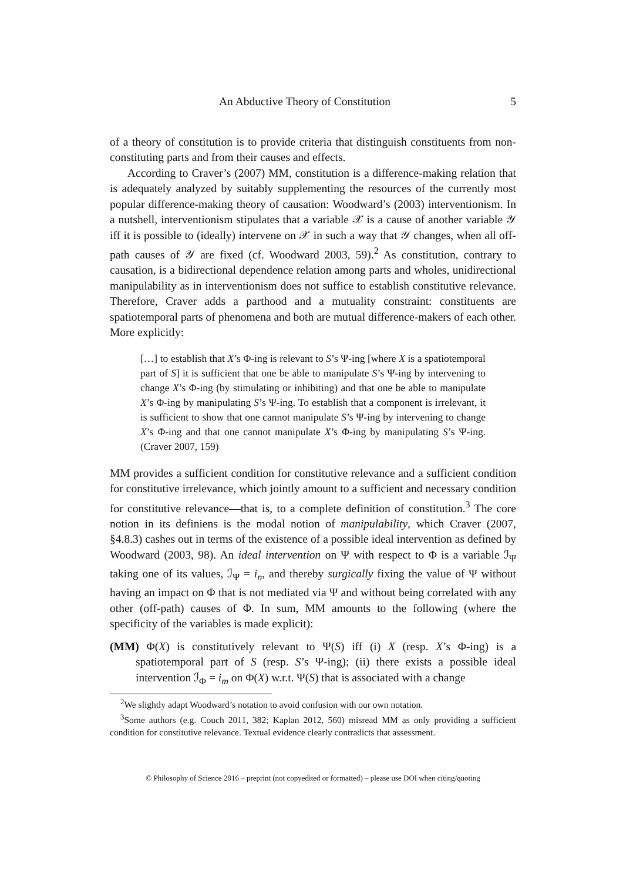An Abductive Theory of Constitution 5
of a theory of constitution is to provide criteria that distinguish constituents from non-constituting parts and from their causes and effects.
According to Craver’s (2007) MM, constitution is a difference-making relation that is adequately analyzed by suitably supplementing the resources of the currently most popular difference-making theory of causation: Woodward’s (2003) interventionism. In a nutshell, interventionism stipulates that a variable 𝒳 is a cause of another variable 𝒴 iff it is possible to (ideally) intervene on 𝒳 in such a way that 𝒴 changes, when all off-path causes of 𝒴 are fixed (cf. Woodward 2003, 59).<sup>2</sup> As constitution, contrary to causation, is a bidirectional dependence relation among parts and wholes, unidirectional manipulability as in interventionism does not suffice to establish constitutive relevance. Therefore, Craver adds a parthood and a mutuality constraint: constituents are spatiotemporal parts of phenomena and both are mutual difference-makers of each other. More explicitly:
[…] to establish that X’s Φ-ing is relevant to S’s Ψ-ing [where X is a spatiotemporal part of S] it is sufficient that one be able to manipulate S’s Ψ-ing by intervening to change X’s Φ-ing (by stimulating or inhibiting) and that one be able to manipulate X’s Φ-ing by manipulating S’s Ψ-ing. To establish that a component is irrelevant, it is sufficient to show that one cannot manipulate S’s Ψ-ing by intervening to change X’s Φ-ing and that one cannot manipulate X’s Φ-ing by manipulating S’s Ψ-ing. (Craver 2007, 159)
MM provides a sufficient condition for constitutive relevance and a sufficient condition for constitutive irrelevance, which jointly amount to a sufficient and necessary condition for constitutive relevance—that is, to a complete definition of constitution.<sup>3</sup> The core notion in its definiens is the modal notion of manipulability, which Craver (2007, §4.8.3) cashes out in terms of the existence of a possible ideal intervention as defined by Woodward (2003, 98). An ideal intervention on Ψ with respect to Φ is a variable ℐ<sub>Ψ</sub> taking one of its values, ℐ<sub>Ψ</sub> = i<sub>n</sub>, and thereby surgically fixing the value of Ψ without having an impact on Φ that is not mediated via Ψ and without being correlated with any other (off-path) causes of Φ. In sum, MM amounts to the following (where the specificity of the variables is made explicit):
(MM) Φ(X) is constitutively relevant to Ψ(S) iff (i) X (resp. X’s Φ-ing) is a spatiotemporal part of S (resp. S’s Ψ-ing); (ii) there exists a possible ideal intervention ℐ<sub>Φ</sub> = i<sub>m</sub> on Φ(X) w.r.t. Ψ(S) that is associated with a change
<sup>2</sup> We slightly adapt Woodward’s notation to avoid confusion with our own notation.
<sup>3</sup> Some authors (e.g. Couch 2011, 382; Kaplan 2012, 560) misread MM as only providing a sufficient condition for constitutive relevance. Textual evidence clearly contradicts that assessment.
© Philosophy of Science 2016 – preprint (not copyedited or formatted) – please use DOI when citing/quoting